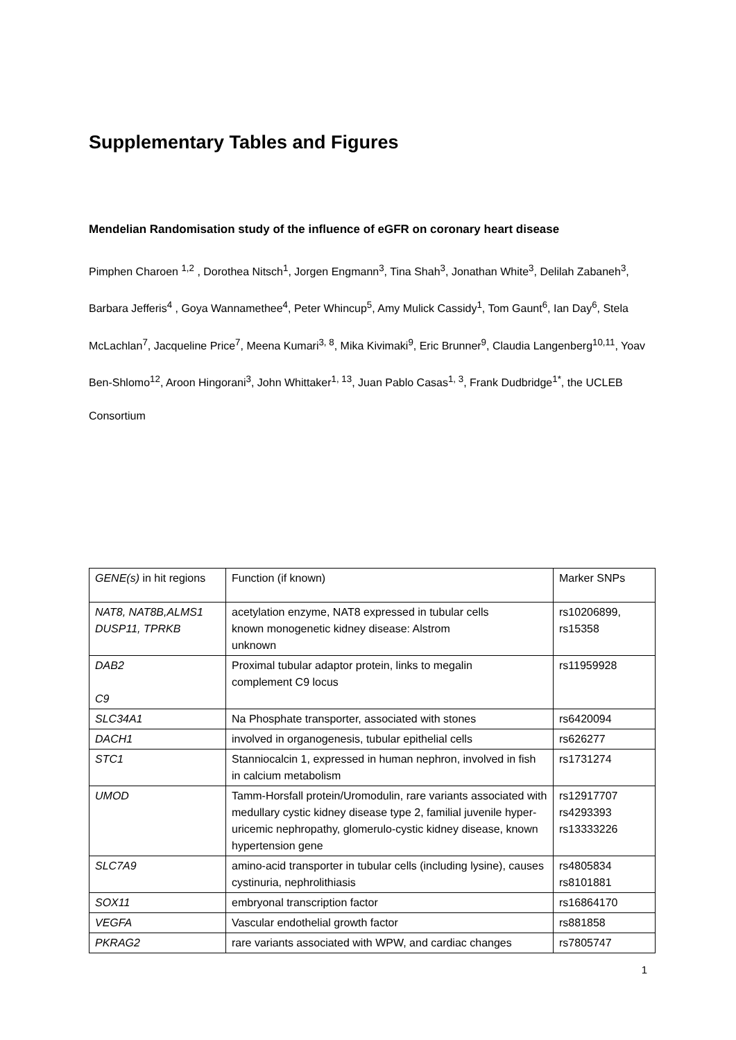Supplementary Tables and Figures
Mendelian Randomisation study of the influence of eGFR on coronary heart disease
Pimphen Charoen <sup>1,2</sup> , Dorothea Nitsch<sup>1</sup>, Jorgen Engmann<sup>3</sup>, Tina Shah<sup>3</sup>, Jonathan White<sup>3</sup>, Delilah Zabaneh<sup>3</sup>, Barbara Jefferis<sup>4</sup> , Goya Wannamethee<sup>4</sup>, Peter Whincup<sup>5</sup>, Amy Mulick Cassidy<sup>1</sup>, Tom Gaunt<sup>6</sup>, Ian Day<sup>6</sup>, Stela McLachlan<sup>7</sup>, Jacqueline Price<sup>7</sup>, Meena Kumari<sup>3, 8</sup>, Mika Kivimaki<sup>9</sup>, Eric Brunner<sup>9</sup>, Claudia Langenberg<sup>10,11</sup>, Yoav Ben-Shlomo<sup>12</sup>, Aroon Hingorani<sup>3</sup>, John Whittaker<sup>1, 13</sup>, Juan Pablo Casas<sup>1, 3</sup>, Frank Dudbridge<sup>1*</sup>, the UCLEB Consortium
| GENE(s) in hit regions | Function (if known) | Marker SNPs |
| NAT8, NAT8B,ALMS1 DUSP11, TPRKB | acetylation enzyme, NAT8 expressed in tubular cells known monogenetic kidney disease: Alstrom unknown | rs10206899, rs15358 |
| DAB2 C9 | Proximal tubular adaptor protein, links to megalin complement C9 locus | rs11959928 |
| SLC34A1 | Na Phosphate transporter, associated with stones | rs6420094 |
| DACH1 | involved in organogenesis, tubular epithelial cells | rs626277 |
| STC1 | Stanniocalcin 1, expressed in human nephron, involved in fish in calcium metabolism | rs1731274 |
| UMOD | Tamm-Horsfall protein/Uromodulin, rare variants associated with medullary cystic kidney disease type 2, familial juvenile hyper-uricemic nephropathy, glomerulo-cystic kidney disease, known hypertension gene | rs12917707 rs4293393 rs13333226 |
| SLC7A9 | amino-acid transporter in tubular cells (including lysine), causes cystinuria, nephrolithiasis | rs4805834 rs8101881 |
| SOX11 | embryonal transcription factor | rs16864170 |
| VEGFA | Vascular endothelial growth factor | rs881858 |
| PKRAG2 | rare variants associated with WPW, and cardiac changes | rs7805747 |
1